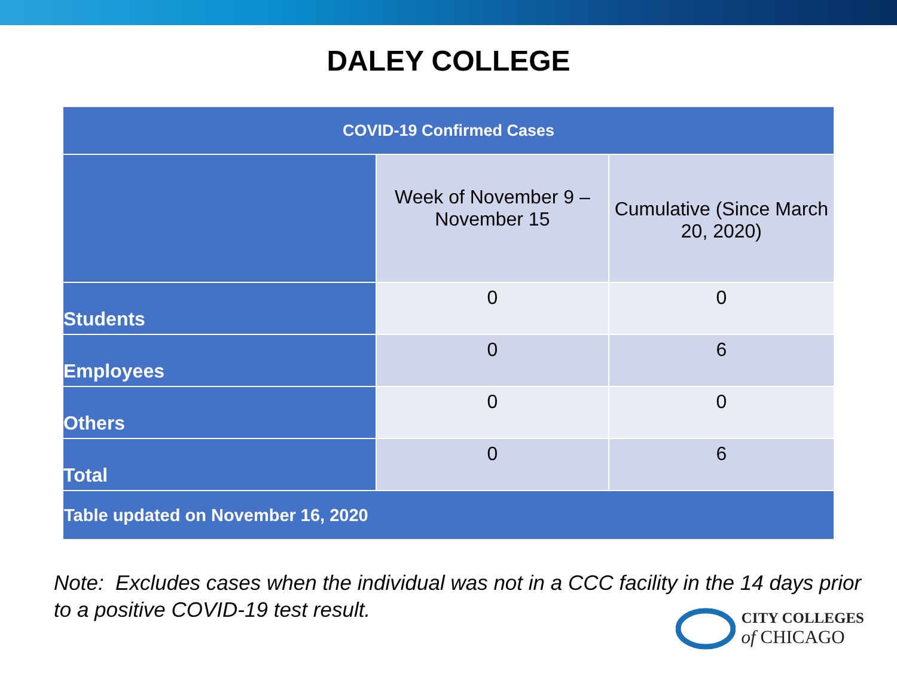DALEY COLLEGE
| COVID-19 Confirmed Cases | | |
| --- | --- | --- |
| | Week of November 9 – November 15 | Cumulative (Since March 20, 2020) |
| Students | 0 | 0 |
| Employees | 0 | 6 |
| Others | 0 | 0 |
| Total | 0 | 6 |
| Table updated on November 16, 2020 | | |
Note: Excludes cases when the individual was not in a CCC facility in the 14 days prior to a positive COVID-19 test result.
CITY COLLEGES
of CHICAGO